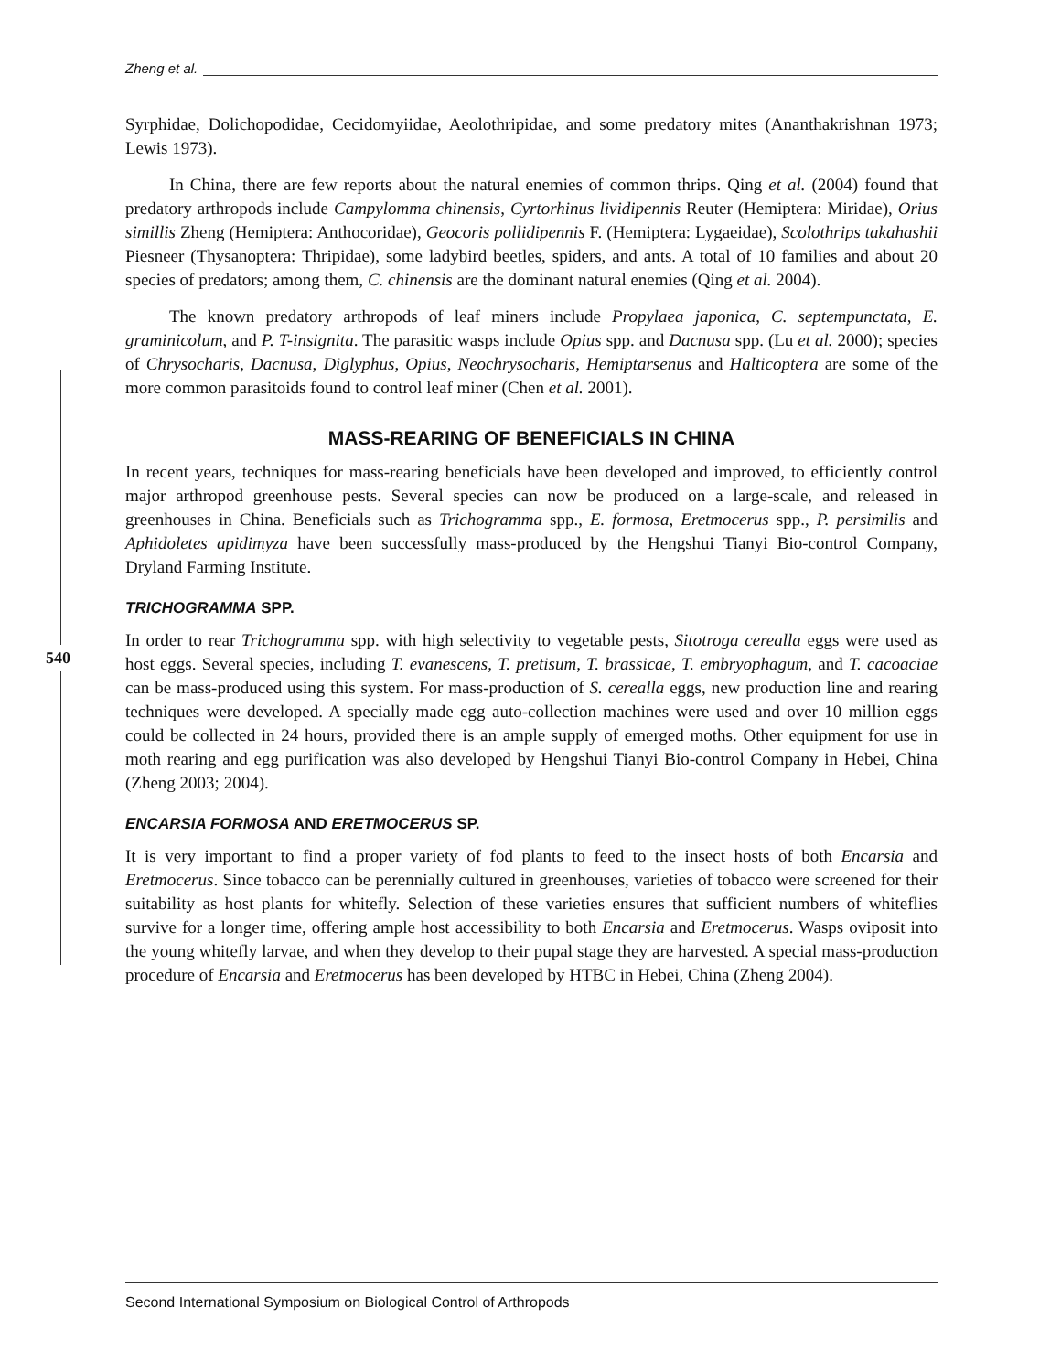540
Zheng et al.
Syrphidae, Dolichopodidae, Cecidomyiidae, Aeolothripidae, and some predatory mites (Ananthakrishnan 1973; Lewis 1973).
In China, there are few reports about the natural enemies of common thrips. Qing et al. (2004) found that predatory arthropods include Campylomma chinensis, Cyrtorhinus lividipennis Reuter (Hemiptera: Miridae), Orius simillis Zheng (Hemiptera: Anthocoridae), Geocoris pollidipennis F. (Hemiptera: Lygaeidae), Scolothrips takahashii Piesneer (Thysanoptera: Thripidae), some ladybird beetles, spiders, and ants. A total of 10 families and about 20 species of predators; among them, C. chinensis are the dominant natural enemies (Qing et al. 2004).
The known predatory arthropods of leaf miners include Propylaea japonica, C. septempunctata, E. graminicolum, and P. T-insignita. The parasitic wasps include Opius spp. and Dacnusa spp. (Lu et al. 2000); species of Chrysocharis, Dacnusa, Diglyphus, Opius, Neochrysocharis, Hemiptarsenus and Halticoptera are some of the more common parasitoids found to control leaf miner (Chen et al. 2001).
MASS-REARING OF BENEFICIALS IN CHINA
In recent years, techniques for mass-rearing beneficials have been developed and improved, to efficiently control major arthropod greenhouse pests. Several species can now be produced on a large-scale, and released in greenhouses in China. Beneficials such as Trichogramma spp., E. formosa, Eretmocerus spp., P. persimilis and Aphidoletes apidimyza have been successfully mass-produced by the Hengshui Tianyi Bio-control Company, Dryland Farming Institute.
TRICHOGRAMMA SPP.
In order to rear Trichogramma spp. with high selectivity to vegetable pests, Sitotroga cerealla eggs were used as host eggs. Several species, including T. evanescens, T. pretisum, T. brassicae, T. embryophagum, and T. cacoaciae can be mass-produced using this system. For mass-production of S. cerealla eggs, new production line and rearing techniques were developed. A specially made egg auto-collection machines were used and over 10 million eggs could be collected in 24 hours, provided there is an ample supply of emerged moths. Other equipment for use in moth rearing and egg purification was also developed by Hengshui Tianyi Bio-control Company in Hebei, China (Zheng 2003; 2004).
ENCARSIA FORMOSA AND ERETMOCERUS SP.
It is very important to find a proper variety of fod plants to feed to the insect hosts of both Encarsia and Eretmocerus. Since tobacco can be perennially cultured in greenhouses, varieties of tobacco were screened for their suitability as host plants for whitefly. Selection of these varieties ensures that sufficient numbers of whiteflies survive for a longer time, offering ample host accessibility to both Encarsia and Eretmocerus. Wasps oviposit into the young whitefly larvae, and when they develop to their pupal stage they are harvested. A special mass-production procedure of Encarsia and Eretmocerus has been developed by HTBC in Hebei, China (Zheng 2004).
Second International Symposium on Biological Control of Arthropods